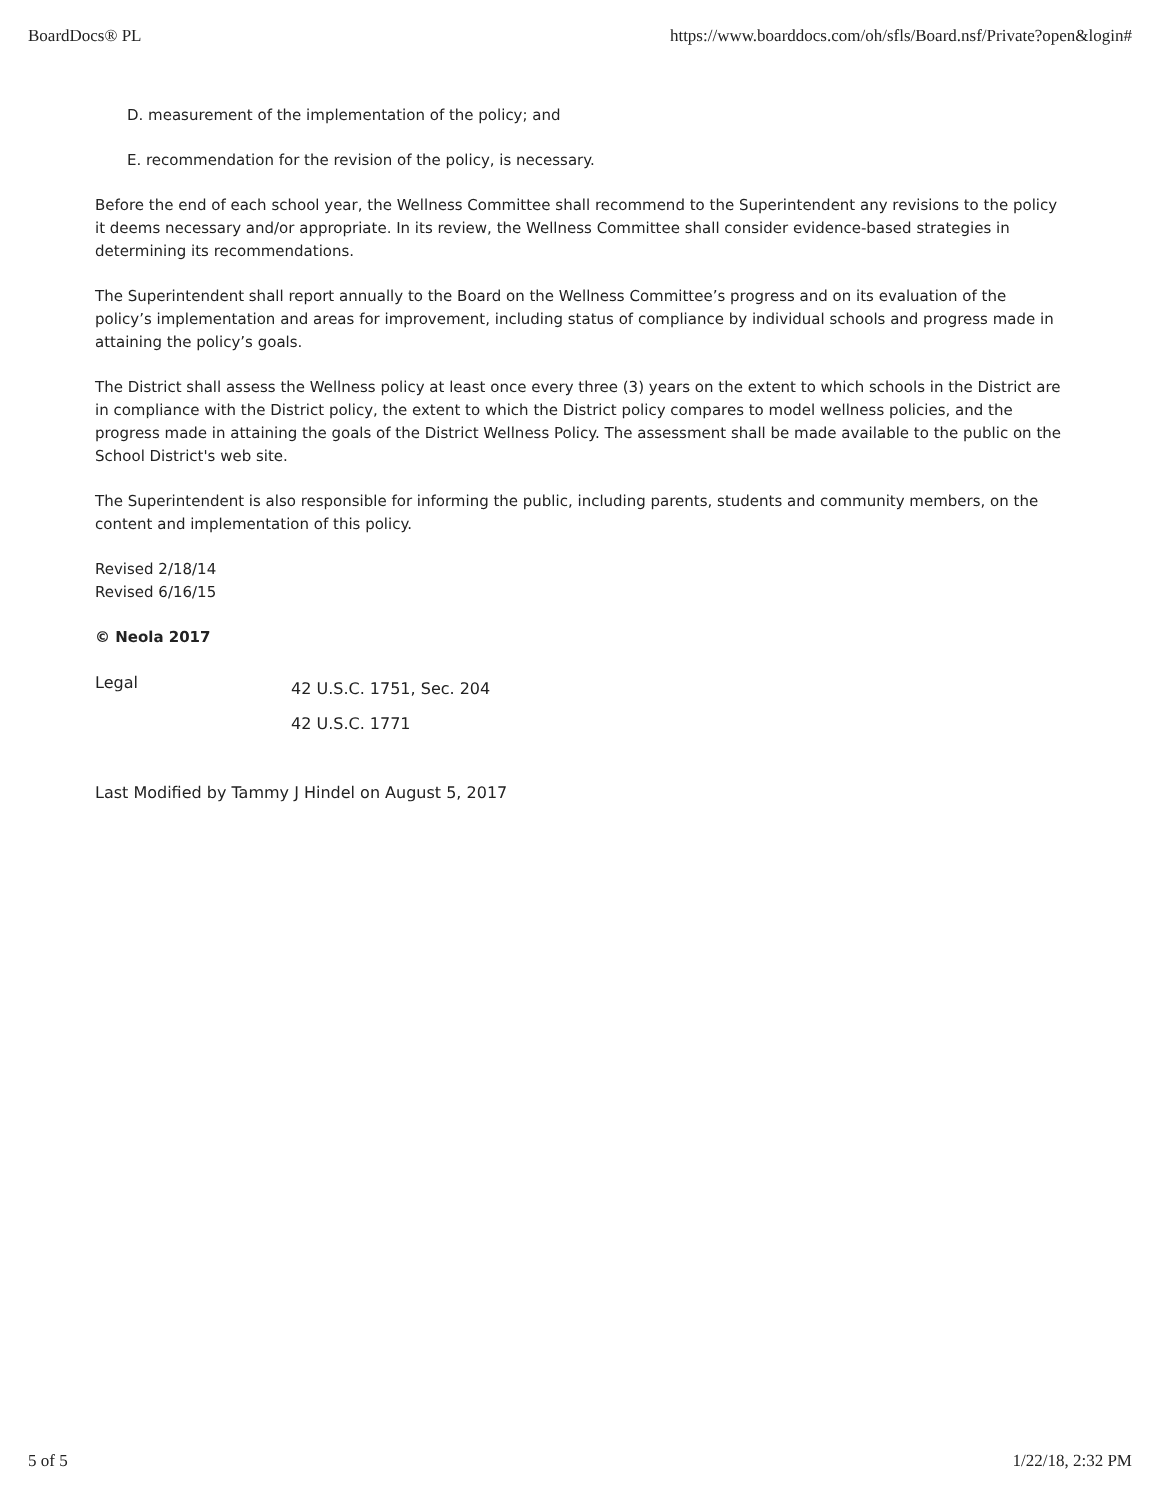BoardDocs® PL https://www.boarddocs.com/oh/sfls/Board.nsf/Private?open&login#
D. measurement of the implementation of the policy; and
E. recommendation for the revision of the policy, is necessary.
Before the end of each school year, the Wellness Committee shall recommend to the Superintendent any revisions to the policy it deems necessary and/or appropriate. In its review, the Wellness Committee shall consider evidence-based strategies in determining its recommendations.
The Superintendent shall report annually to the Board on the Wellness Committee’s progress and on its evaluation of the policy’s implementation and areas for improvement, including status of compliance by individual schools and progress made in attaining the policy’s goals.
The District shall assess the Wellness policy at least once every three (3) years on the extent to which schools in the District are in compliance with the District policy, the extent to which the District policy compares to model wellness policies, and the progress made in attaining the goals of the District Wellness Policy. The assessment shall be made available to the public on the School District's web site.
The Superintendent is also responsible for informing the public, including parents, students and community members, on the content and implementation of this policy.
Revised 2/18/14
Revised 6/16/15
© Neola 2017
Legal
42 U.S.C. 1751, Sec. 204
42 U.S.C. 1771
Last Modified by Tammy J Hindel on August 5, 2017
5 of 5 1/22/18, 2:32 PM